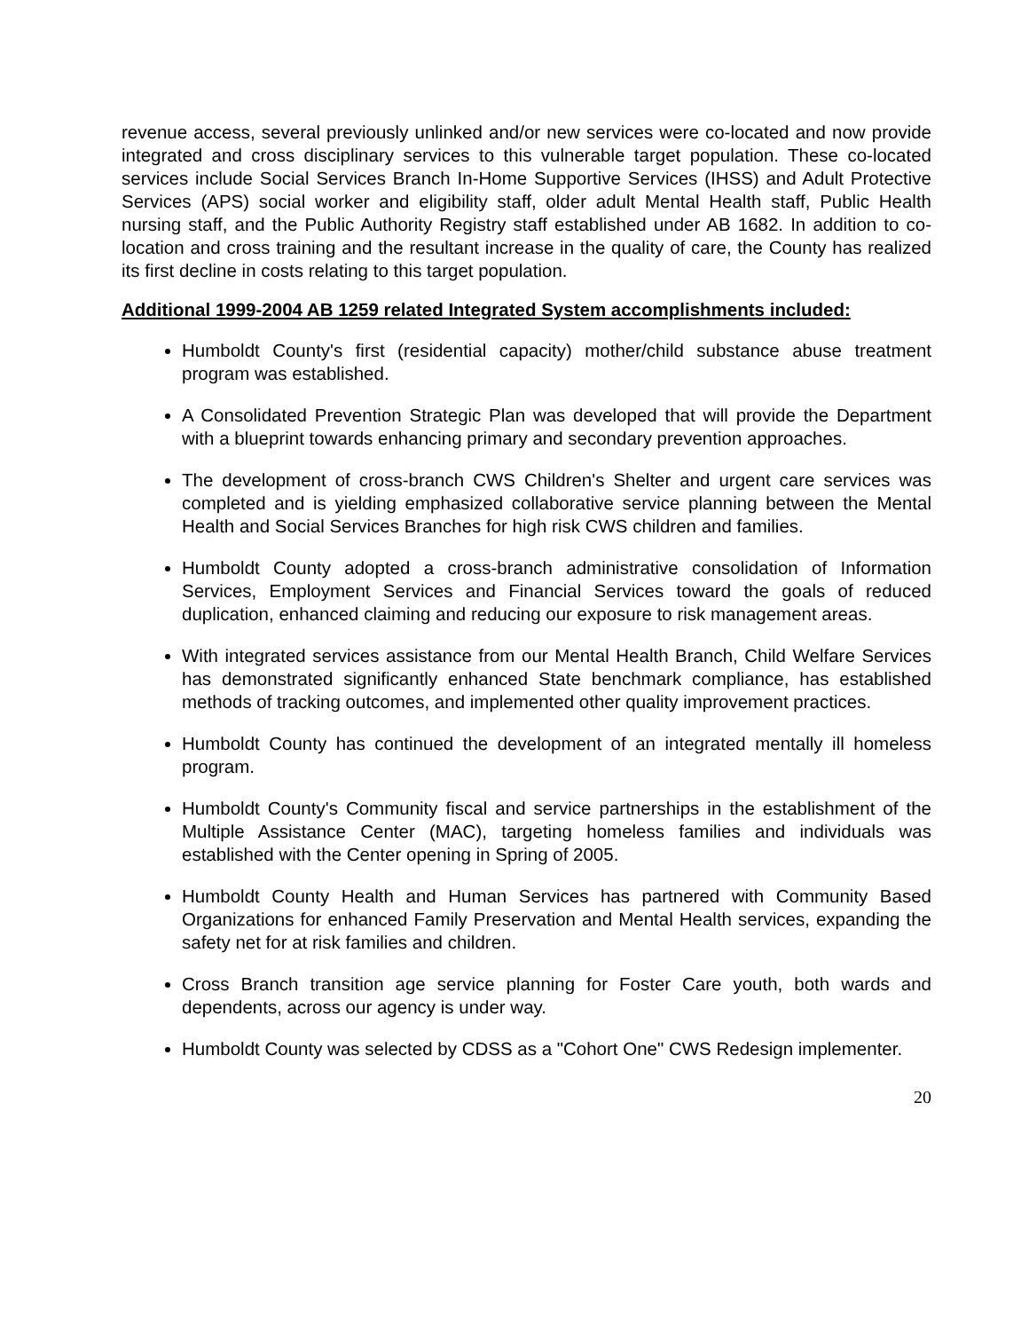revenue access, several previously unlinked and/or new services were co-located and now provide integrated and cross disciplinary services to this vulnerable target population. These co-located services include Social Services Branch In-Home Supportive Services (IHSS) and Adult Protective Services (APS) social worker and eligibility staff, older adult Mental Health staff, Public Health nursing staff, and the Public Authority Registry staff established under AB 1682. In addition to co-location and cross training and the resultant increase in the quality of care, the County has realized its first decline in costs relating to this target population.
Additional 1999-2004 AB 1259 related Integrated System accomplishments included:
Humboldt County's first (residential capacity) mother/child substance abuse treatment program was established.
A Consolidated Prevention Strategic Plan was developed that will provide the Department with a blueprint towards enhancing primary and secondary prevention approaches.
The development of cross-branch CWS Children's Shelter and urgent care services was completed and is yielding emphasized collaborative service planning between the Mental Health and Social Services Branches for high risk CWS children and families.
Humboldt County adopted a cross-branch administrative consolidation of Information Services, Employment Services and Financial Services toward the goals of reduced duplication, enhanced claiming and reducing our exposure to risk management areas.
With integrated services assistance from our Mental Health Branch, Child Welfare Services has demonstrated significantly enhanced State benchmark compliance, has established methods of tracking outcomes, and implemented other quality improvement practices.
Humboldt County has continued the development of an integrated mentally ill homeless program.
Humboldt County's Community fiscal and service partnerships in the establishment of the Multiple Assistance Center (MAC), targeting homeless families and individuals was established with the Center opening in Spring of 2005.
Humboldt County Health and Human Services has partnered with Community Based Organizations for enhanced Family Preservation and Mental Health services, expanding the safety net for at risk families and children.
Cross Branch transition age service planning for Foster Care youth, both wards and dependents, across our agency is under way.
Humboldt County was selected by CDSS as a "Cohort One" CWS Redesign implementer.
20